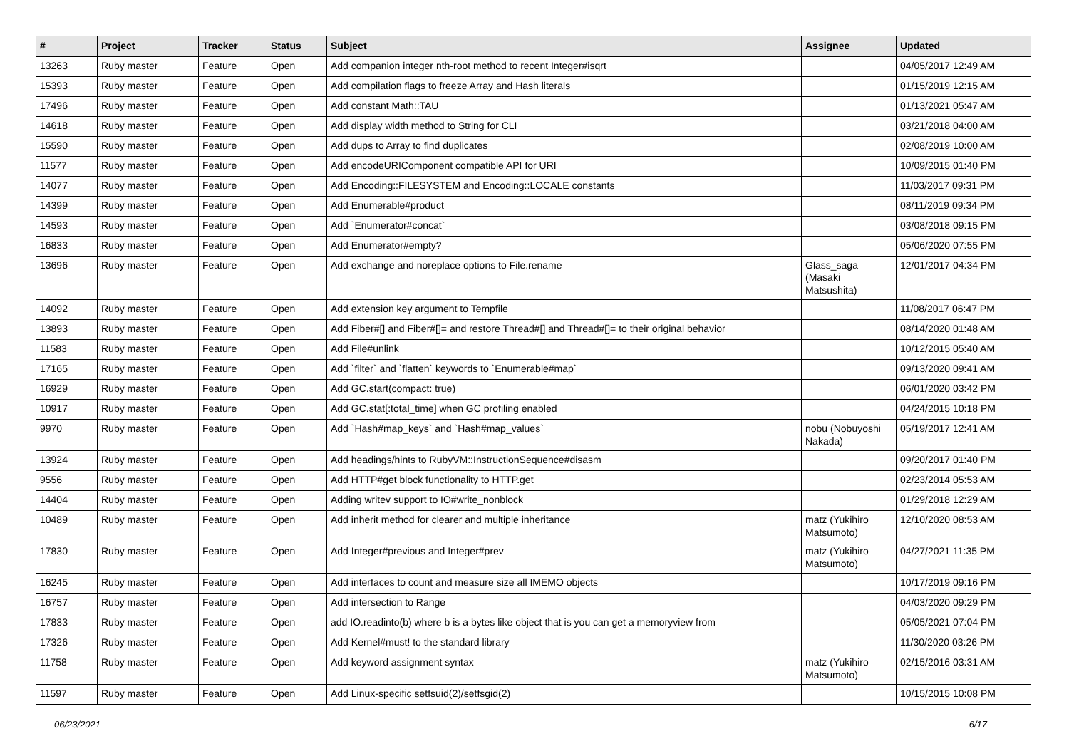| # | Project | Tracker | Status | Subject | Assignee | Updated |
| --- | --- | --- | --- | --- | --- | --- |
| 13263 | Ruby master | Feature | Open | Add companion integer nth-root method to recent Integer#isqrt | | 04/05/2017 12:49 AM |
| 15393 | Ruby master | Feature | Open | Add compilation flags to freeze Array and Hash literals | | 01/15/2019 12:15 AM |
| 17496 | Ruby master | Feature | Open | Add constant Math::TAU | | 01/13/2021 05:47 AM |
| 14618 | Ruby master | Feature | Open | Add display width method to String for CLI | | 03/21/2018 04:00 AM |
| 15590 | Ruby master | Feature | Open | Add dups to Array to find duplicates | | 02/08/2019 10:00 AM |
| 11577 | Ruby master | Feature | Open | Add encodeURIComponent compatible API for URI | | 10/09/2015 01:40 PM |
| 14077 | Ruby master | Feature | Open | Add Encoding::FILESYSTEM and Encoding::LOCALE constants | | 11/03/2017 09:31 PM |
| 14399 | Ruby master | Feature | Open | Add Enumerable#product | | 08/11/2019 09:34 PM |
| 14593 | Ruby master | Feature | Open | Add `Enumerator#concat` | | 03/08/2018 09:15 PM |
| 16833 | Ruby master | Feature | Open | Add Enumerator#empty? | | 05/06/2020 07:55 PM |
| 13696 | Ruby master | Feature | Open | Add exchange and noreplace options to File.rename | Glass_saga (Masaki Matsushita) | 12/01/2017 04:34 PM |
| 14092 | Ruby master | Feature | Open | Add extension key argument to Tempfile | | 11/08/2017 06:47 PM |
| 13893 | Ruby master | Feature | Open | Add Fiber#[] and Fiber#[]= and restore Thread#[] and Thread#[]= to their original behavior | | 08/14/2020 01:48 AM |
| 11583 | Ruby master | Feature | Open | Add File#unlink | | 10/12/2015 05:40 AM |
| 17165 | Ruby master | Feature | Open | Add `filter` and `flatten` keywords to `Enumerable#map` | | 09/13/2020 09:41 AM |
| 16929 | Ruby master | Feature | Open | Add GC.start(compact: true) | | 06/01/2020 03:42 PM |
| 10917 | Ruby master | Feature | Open | Add GC.stat[:total_time] when GC profiling enabled | | 04/24/2015 10:18 PM |
| 9970 | Ruby master | Feature | Open | Add `Hash#map_keys` and `Hash#map_values` | nobu (Nobuyoshi Nakada) | 05/19/2017 12:41 AM |
| 13924 | Ruby master | Feature | Open | Add headings/hints to RubyVM::InstructionSequence#disasm | | 09/20/2017 01:40 PM |
| 9556 | Ruby master | Feature | Open | Add HTTP#get block functionality to HTTP.get | | 02/23/2014 05:53 AM |
| 14404 | Ruby master | Feature | Open | Adding writev support to IO#write_nonblock | | 01/29/2018 12:29 AM |
| 10489 | Ruby master | Feature | Open | Add inherit method for clearer and multiple inheritance | matz (Yukihiro Matsumoto) | 12/10/2020 08:53 AM |
| 17830 | Ruby master | Feature | Open | Add Integer#previous and Integer#prev | matz (Yukihiro Matsumoto) | 04/27/2021 11:35 PM |
| 16245 | Ruby master | Feature | Open | Add interfaces to count and measure size all IMEMO objects | | 10/17/2019 09:16 PM |
| 16757 | Ruby master | Feature | Open | Add intersection to Range | | 04/03/2020 09:29 PM |
| 17833 | Ruby master | Feature | Open | add IO.readinto(b) where b is a bytes like object that is you can get a memoryview from | | 05/05/2021 07:04 PM |
| 17326 | Ruby master | Feature | Open | Add Kernel#must! to the standard library | | 11/30/2020 03:26 PM |
| 11758 | Ruby master | Feature | Open | Add keyword assignment syntax | matz (Yukihiro Matsumoto) | 02/15/2016 03:31 AM |
| 11597 | Ruby master | Feature | Open | Add Linux-specific setfsuid(2)/setfsgid(2) | | 10/15/2015 10:08 PM |
06/23/2021 6/17